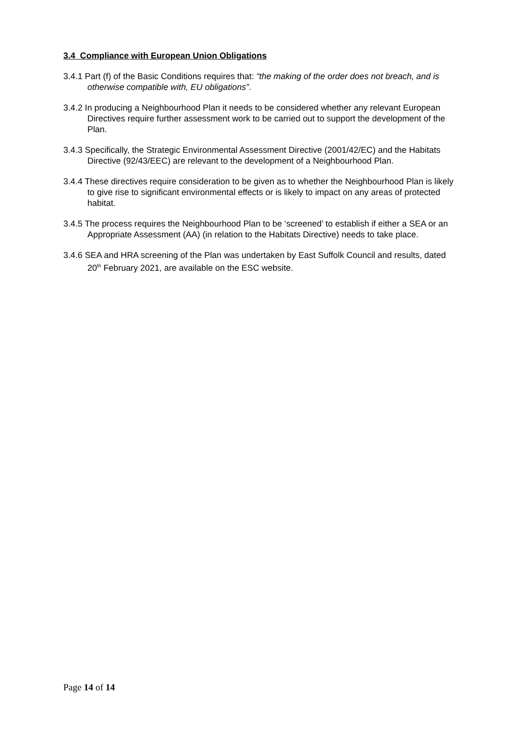3.4 Compliance with European Union Obligations
3.4.1 Part (f) of the Basic Conditions requires that: “the making of the order does not breach, and is otherwise compatible with, EU obligations”.
3.4.2 In producing a Neighbourhood Plan it needs to be considered whether any relevant European Directives require further assessment work to be carried out to support the development of the Plan.
3.4.3 Specifically, the Strategic Environmental Assessment Directive (2001/42/EC) and the Habitats Directive (92/43/EEC) are relevant to the development of a Neighbourhood Plan.
3.4.4 These directives require consideration to be given as to whether the Neighbourhood Plan is likely to give rise to significant environmental effects or is likely to impact on any areas of protected habitat.
3.4.5 The process requires the Neighbourhood Plan to be ‘screened’ to establish if either a SEA or an Appropriate Assessment (AA) (in relation to the Habitats Directive) needs to take place.
3.4.6 SEA and HRA screening of the Plan was undertaken by East Suffolk Council and results, dated 20<sup>th</sup> February 2021, are available on the ESC website.
Page 14 of 14